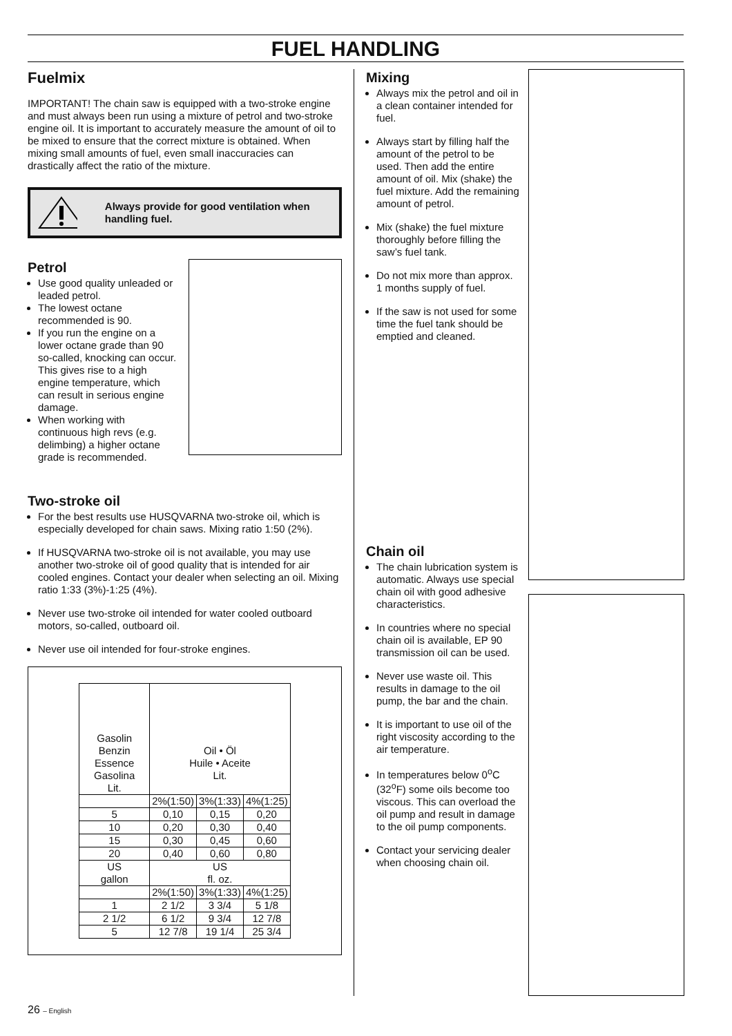FUEL HANDLING
Fuelmix
IMPORTANT! The chain saw is equipped with a two-stroke engine and must always been run using a mixture of petrol and two-stroke engine oil. It is important to accurately measure the amount of oil to be mixed to ensure that the correct mixture is obtained. When mixing small amounts of fuel, even small inaccuracies can drastically affect the ratio of the mixture.
Always provide for good ventilation when handling fuel.
Petrol
Use good quality unleaded or leaded petrol.
The lowest octane recommended is 90.
If you run the engine on a lower octane grade than 90 so-called, knocking can occur. This gives rise to a high engine temperature, which can result in serious engine damage.
When working with continuous high revs (e.g. delimbing) a higher octane grade is recommended.
Two-stroke oil
For the best results use HUSQVARNA two-stroke oil, which is especially developed for chain saws. Mixing ratio 1:50 (2%).
If HUSQVARNA two-stroke oil is not available, you may use another two-stroke oil of good quality that is intended for air cooled engines. Contact your dealer when selecting an oil. Mixing ratio 1:33 (3%)-1:25 (4%).
Never use two-stroke oil intended for water cooled outboard motors, so-called, outboard oil.
Never use oil intended for four-stroke engines.
| Gasolin Benzin Essence Gasolina Lit. | Oil • Öl Huile • Aceite Lit. | | |
| --- | --- | --- | --- |
| | 2%(1:50) | 3%(1:33) | 4%(1:25) |
| 5 | 0,10 | 0,15 | 0,20 |
| 10 | 0,20 | 0,30 | 0,40 |
| 15 | 0,30 | 0,45 | 0,60 |
| 20 | 0,40 | 0,60 | 0,80 |
| US gallon | US fl. oz. | | |
| | 2%(1:50) | 3%(1:33) | 4%(1:25) |
| 1 | 2 1/2 | 3 3/4 | 5 1/8 |
| 2 1/2 | 6 1/2 | 9 3/4 | 12 7/8 |
| 5 | 12 7/8 | 19 1/4 | 25 3/4 |
Mixing
Always mix the petrol and oil in a clean container intended for fuel.
Always start by filling half the amount of the petrol to be used. Then add the entire amount of oil. Mix (shake) the fuel mixture. Add the remaining amount of petrol.
Mix (shake) the fuel mixture thoroughly before filling the saw’s fuel tank.
Do not mix more than approx. 1 months supply of fuel.
If the saw is not used for some time the fuel tank should be emptied and cleaned.
Chain oil
The chain lubrication system is automatic. Always use special chain oil with good adhesive characteristics.
In countries where no special chain oil is available, EP 90 transmission oil can be used.
Never use waste oil. This results in damage to the oil pump, the bar and the chain.
It is important to use oil of the right viscosity according to the air temperature.
In temperatures below 0<sup>o</sup>C (32<sup>o</sup>F) some oils become too viscous. This can overload the oil pump and result in damage to the oil pump components.
Contact your servicing dealer when choosing chain oil.
26 – English